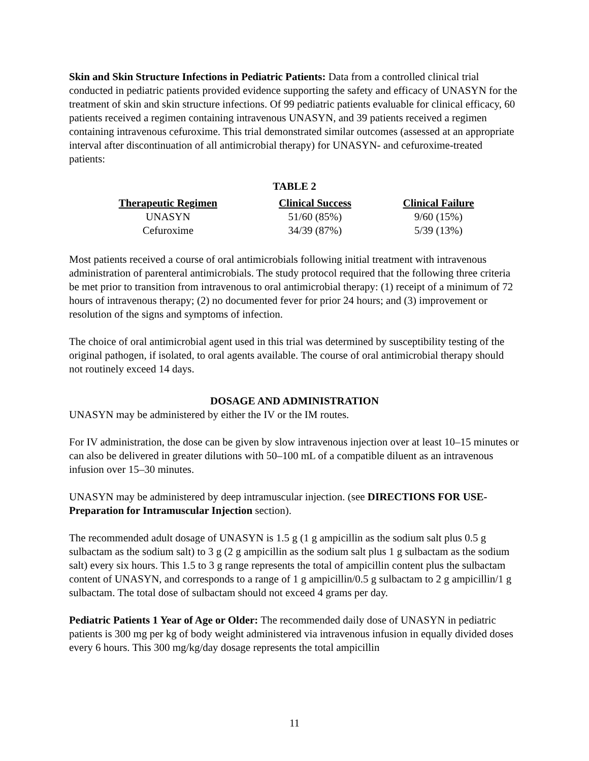Skin and Skin Structure Infections in Pediatric Patients: Data from a controlled clinical trial conducted in pediatric patients provided evidence supporting the safety and efficacy of UNASYN for the treatment of skin and skin structure infections. Of 99 pediatric patients evaluable for clinical efficacy, 60 patients received a regimen containing intravenous UNASYN, and 39 patients received a regimen containing intravenous cefuroxime. This trial demonstrated similar outcomes (assessed at an appropriate interval after discontinuation of all antimicrobial therapy) for UNASYN- and cefuroxime-treated patients:
TABLE 2
| Therapeutic Regimen | Clinical Success | Clinical Failure |
| --- | --- | --- |
| UNASYN | 51/60 (85%) | 9/60 (15%) |
| Cefuroxime | 34/39 (87%) | 5/39 (13%) |
Most patients received a course of oral antimicrobials following initial treatment with intravenous administration of parenteral antimicrobials. The study protocol required that the following three criteria be met prior to transition from intravenous to oral antimicrobial therapy: (1) receipt of a minimum of 72 hours of intravenous therapy; (2) no documented fever for prior 24 hours; and (3) improvement or resolution of the signs and symptoms of infection.
The choice of oral antimicrobial agent used in this trial was determined by susceptibility testing of the original pathogen, if isolated, to oral agents available. The course of oral antimicrobial therapy should not routinely exceed 14 days.
DOSAGE AND ADMINISTRATION
UNASYN may be administered by either the IV or the IM routes.
For IV administration, the dose can be given by slow intravenous injection over at least 10–15 minutes or can also be delivered in greater dilutions with 50–100 mL of a compatible diluent as an intravenous infusion over 15–30 minutes.
UNASYN may be administered by deep intramuscular injection. (see DIRECTIONS FOR USE-Preparation for Intramuscular Injection section).
The recommended adult dosage of UNASYN is 1.5 g (1 g ampicillin as the sodium salt plus 0.5 g sulbactam as the sodium salt) to 3 g (2 g ampicillin as the sodium salt plus 1 g sulbactam as the sodium salt) every six hours. This 1.5 to 3 g range represents the total of ampicillin content plus the sulbactam content of UNASYN, and corresponds to a range of 1 g ampicillin/0.5 g sulbactam to 2 g ampicillin/1 g sulbactam. The total dose of sulbactam should not exceed 4 grams per day.
Pediatric Patients 1 Year of Age or Older: The recommended daily dose of UNASYN in pediatric patients is 300 mg per kg of body weight administered via intravenous infusion in equally divided doses every 6 hours. This 300 mg/kg/day dosage represents the total ampicillin
11